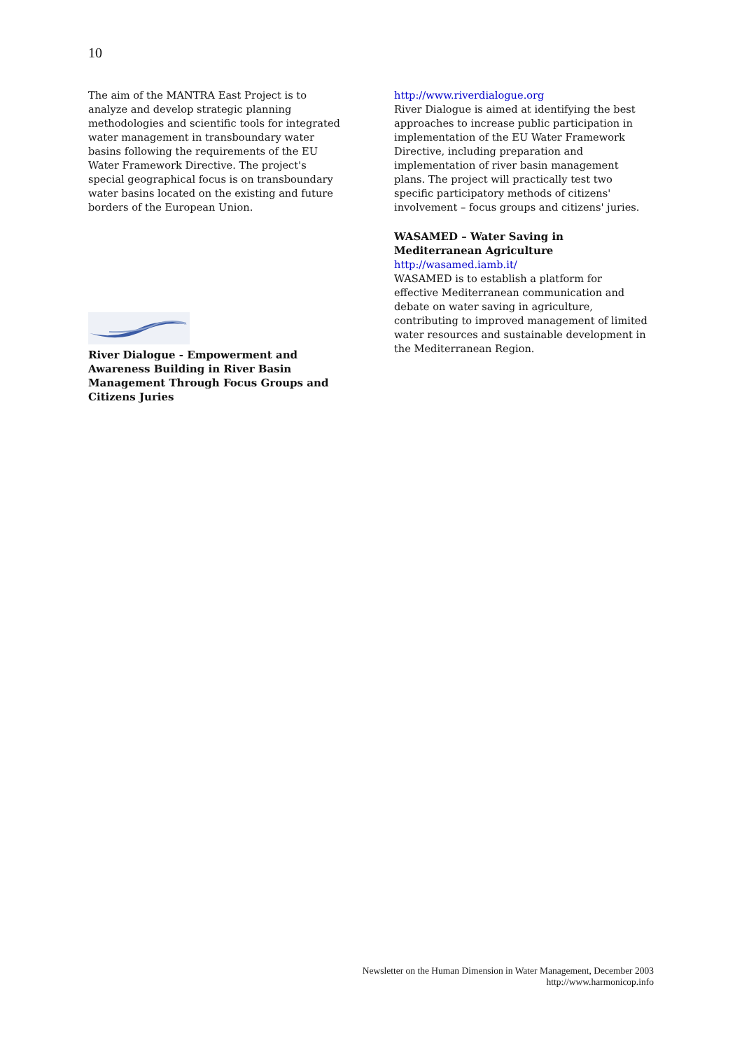10
The aim of the MANTRA East Project is to analyze and develop strategic planning methodologies and scientific tools for integrated water management in transboundary water basins following the requirements of the EU Water Framework Directive. The project's special geographical focus is on transboundary water basins located on the existing and future borders of the European Union.
River Dialogue - Empowerment and Awareness Building in River Basin Management Through Focus Groups and Citizens Juries
http://www.riverdialogue.org
River Dialogue is aimed at identifying the best approaches to increase public participation in implementation of the EU Water Framework Directive, including preparation and implementation of river basin management plans. The project will practically test two specific participatory methods of citizens' involvement – focus groups and citizens' juries.
WASAMED – Water Saving in Mediterranean Agriculture
http://wasamed.iamb.it/
WASAMED is to establish a platform for effective Mediterranean communication and debate on water saving in agriculture, contributing to improved management of limited water resources and sustainable development in the Mediterranean Region.
Newsletter on the Human Dimension in Water Management, December 2003
http://www.harmonicop.info